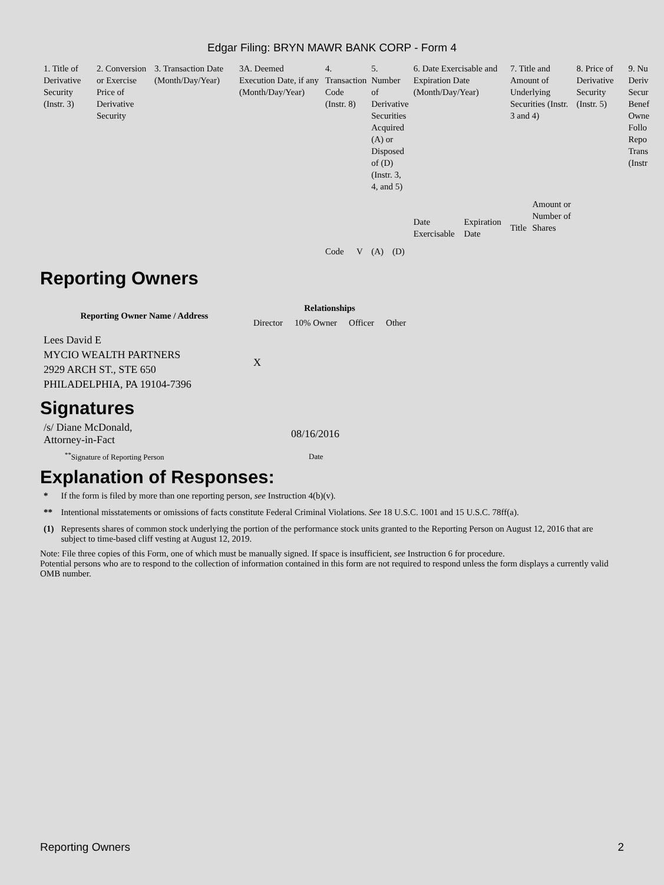Edgar Filing: BRYN MAWR BANK CORP - Form 4
| 1. Title of Derivative Security (Instr. 3) | 2. Conversion or Exercise Price of Derivative Security | 3. Transaction Date (Month/Day/Year) | 3A. Deemed Execution Date, if any (Month/Day/Year) | 4. Transaction Code (Instr. 8) | | 5. Number of Derivative Securities Acquired (A) or Disposed of (D) (Instr. 3, 4, and 5) | | 6. Date Exercisable and Expiration Date (Month/Day/Year) | | 7. Title and Amount of Underlying Securities (Instr. 3 and 4) | | 8. Price of Derivative Security (Instr. 5) | 9. Nu Deriv Secur Benef Owne Follo Repo Trans (Instr |
| | | | | Code | V | (A) | (D) | Date Exercisable | Expiration Date | Title | Amount or Number of Shares | | |
Reporting Owners
| Reporting Owner Name / Address | Relationships | | | |
| --- | --- | --- | --- | --- |
| | Director | 10% Owner | Officer | Other |
| Lees David E MYCIO WEALTH PARTNERS 2929 ARCH ST., STE 650 PHILADELPHIA, PA 19104-7396 | X | | | |
Signatures
| /s/ Diane McDonald, Attorney-in-Fact | 08/16/2016 |
| <sup>**</sup> Signature of Reporting Person | Date |
Explanation of Responses:
| * | If the form is filed by more than one reporting person, see Instruction 4(b)(v). |
| ** | Intentional misstatements or omissions of facts constitute Federal Criminal Violations. See 18 U.S.C. 1001 and 15 U.S.C. 78ff(a). |
| (1) | Represents shares of common stock underlying the portion of the performance stock units granted to the Reporting Person on August 12, 2016 that are subject to time-based cliff vesting at August 12, 2019. |
Note: File three copies of this Form, one of which must be manually signed. If space is insufficient, see Instruction 6 for procedure.
Potential persons who are to respond to the collection of information contained in this form are not required to respond unless the form displays a currently valid OMB number.
Reporting Owners 2